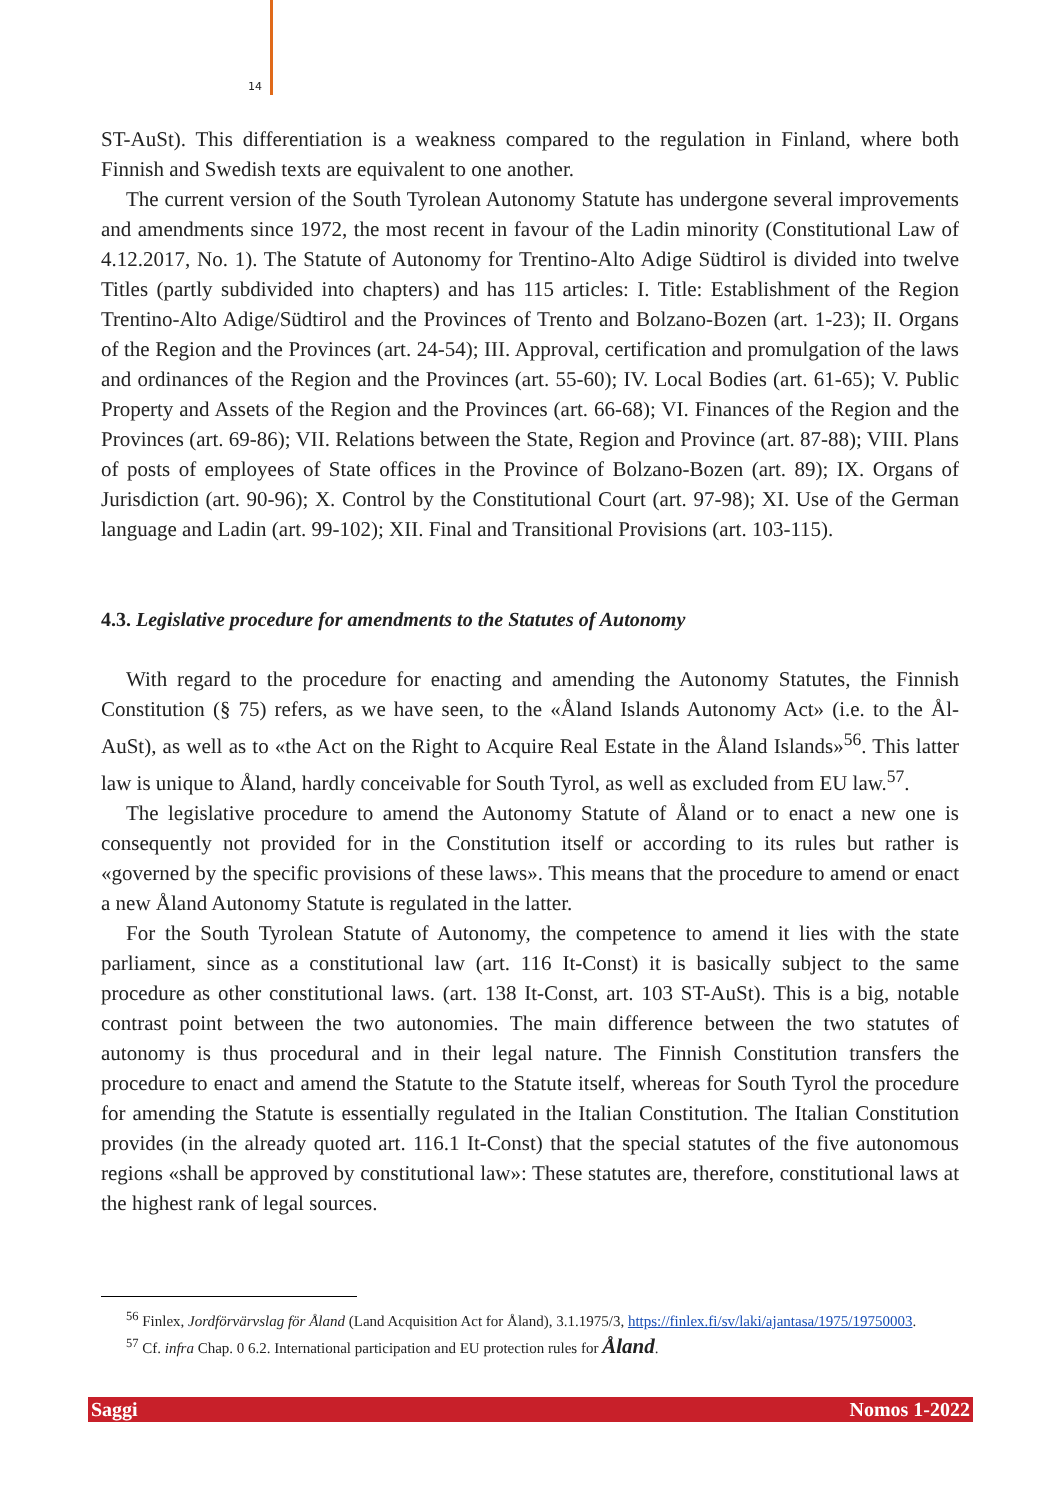14
ST-AuSt). This differentiation is a weakness compared to the regulation in Finland, where both Finnish and Swedish texts are equivalent to one another.
The current version of the South Tyrolean Autonomy Statute has undergone several improvements and amendments since 1972, the most recent in favour of the Ladin minority (Constitutional Law of 4.12.2017, No. 1). The Statute of Autonomy for Trentino-Alto Adige Südtirol is divided into twelve Titles (partly subdivided into chapters) and has 115 articles: I. Title: Establishment of the Region Trentino-Alto Adige/Südtirol and the Provinces of Trento and Bolzano-Bozen (art. 1-23); II. Organs of the Region and the Provinces (art. 24-54); III. Approval, certification and promulgation of the laws and ordinances of the Region and the Provinces (art. 55-60); IV. Local Bodies (art. 61-65); V. Public Property and Assets of the Region and the Provinces (art. 66-68); VI. Finances of the Region and the Provinces (art. 69-86); VII. Relations between the State, Region and Province (art. 87-88); VIII. Plans of posts of employees of State offices in the Province of Bolzano-Bozen (art. 89); IX. Organs of Jurisdiction (art. 90-96); X. Control by the Constitutional Court (art. 97-98); XI. Use of the German language and Ladin (art. 99-102); XII. Final and Transitional Provisions (art. 103-115).
4.3. Legislative procedure for amendments to the Statutes of Autonomy
With regard to the procedure for enacting and amending the Autonomy Statutes, the Finnish Constitution (§ 75) refers, as we have seen, to the «Åland Islands Autonomy Act» (i.e. to the Ål-AuSt), as well as to «the Act on the Right to Acquire Real Estate in the Åland Islands»<sup>56</sup>. This latter law is unique to Åland, hardly conceivable for South Tyrol, as well as excluded from EU law.<sup>57</sup>.
The legislative procedure to amend the Autonomy Statute of Åland or to enact a new one is consequently not provided for in the Constitution itself or according to its rules but rather is «governed by the specific provisions of these laws». This means that the procedure to amend or enact a new Åland Autonomy Statute is regulated in the latter.
For the South Tyrolean Statute of Autonomy, the competence to amend it lies with the state parliament, since as a constitutional law (art. 116 It-Const) it is basically subject to the same procedure as other constitutional laws. (art. 138 It-Const, art. 103 ST-AuSt). This is a big, notable contrast point between the two autonomies. The main difference between the two statutes of autonomy is thus procedural and in their legal nature. The Finnish Constitution transfers the procedure to enact and amend the Statute to the Statute itself, whereas for South Tyrol the procedure for amending the Statute is essentially regulated in the Italian Constitution. The Italian Constitution provides (in the already quoted art. 116.1 It-Const) that the special statutes of the five autonomous regions «shall be approved by constitutional law»: These statutes are, therefore, constitutional laws at the highest rank of legal sources.
<sup>56</sup> Finlex, Jordförvärvslag för Åland (Land Acquisition Act for Åland), 3.1.1975/3, https://finlex.fi/sv/laki/ajantasa/1975/19750003.
<sup>57</sup> Cf. infra Chap. 0 6.2. International participation and EU protection rules for Åland.
Saggi Nomos 1-2022